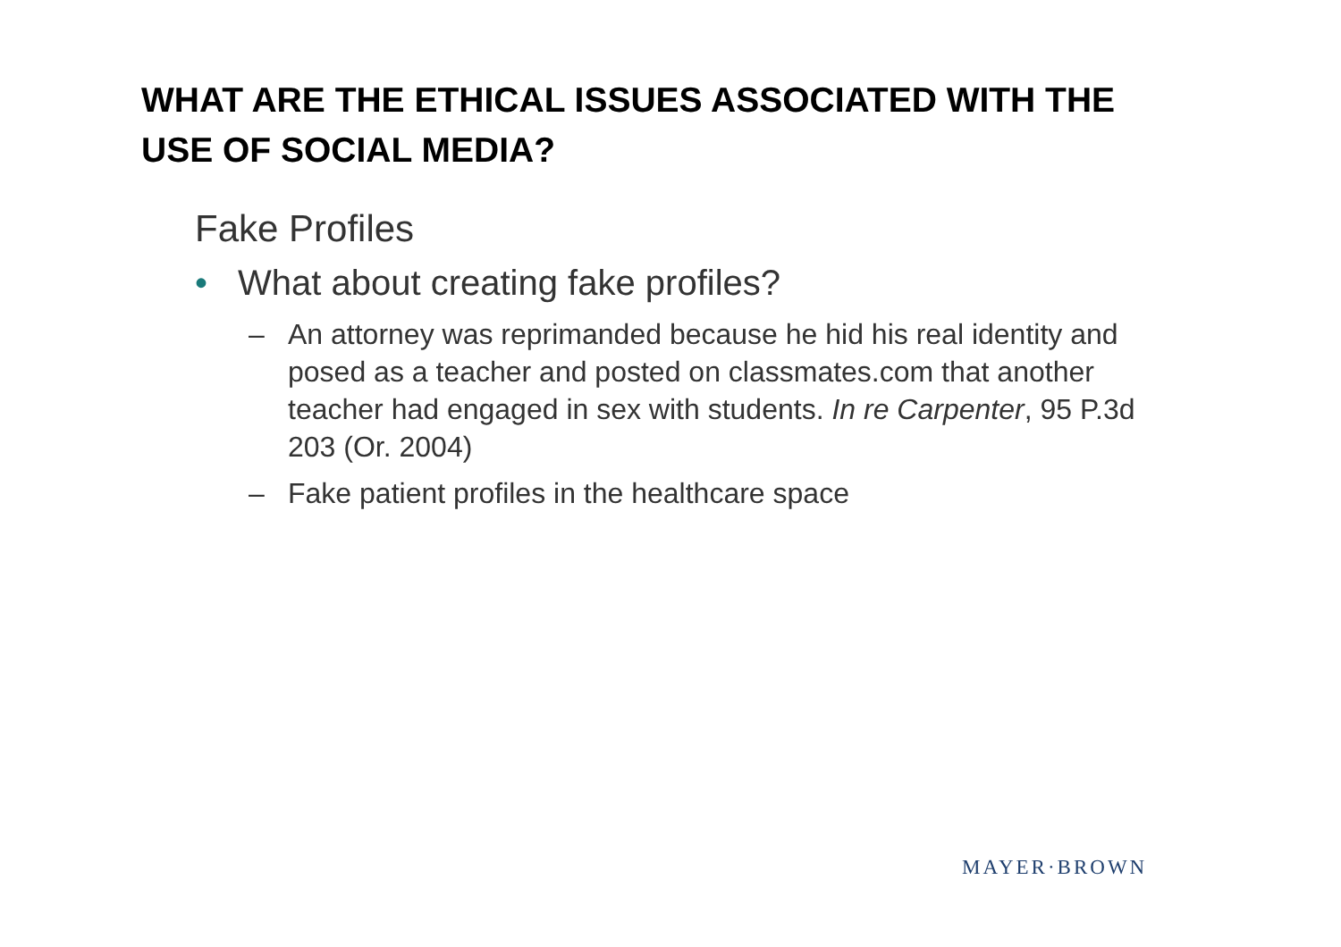WHAT ARE THE ETHICAL ISSUES ASSOCIATED WITH THE USE OF SOCIAL MEDIA?
Fake Profiles
• What about creating fake profiles?
– An attorney was reprimanded because he hid his real identity and posed as a teacher and posted on classmates.com that another teacher had engaged in sex with students. In re Carpenter, 95 P.3d 203 (Or. 2004)
– Fake patient profiles in the healthcare space
MAYER·BROWN